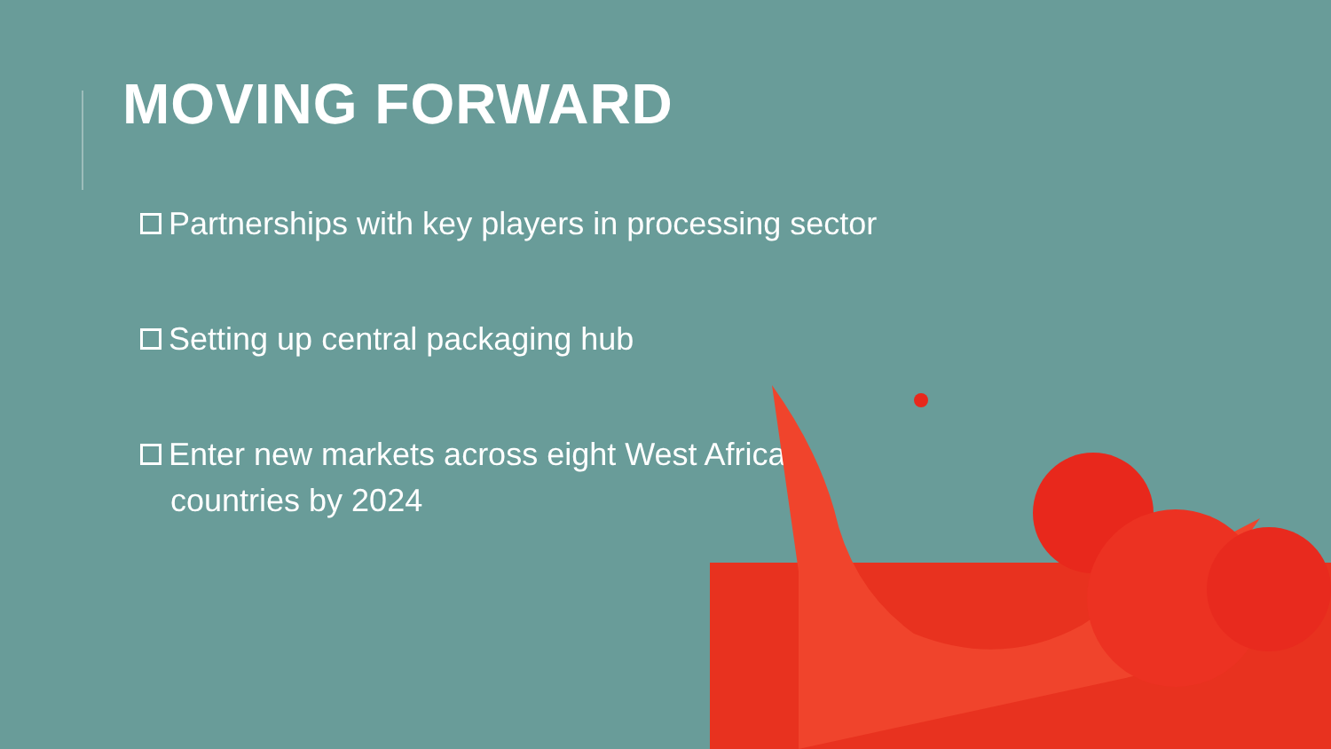MOVING FORWARD
Partnerships with key players in processing sector
Setting up central packaging hub
Enter new markets across eight West African countries by 2024